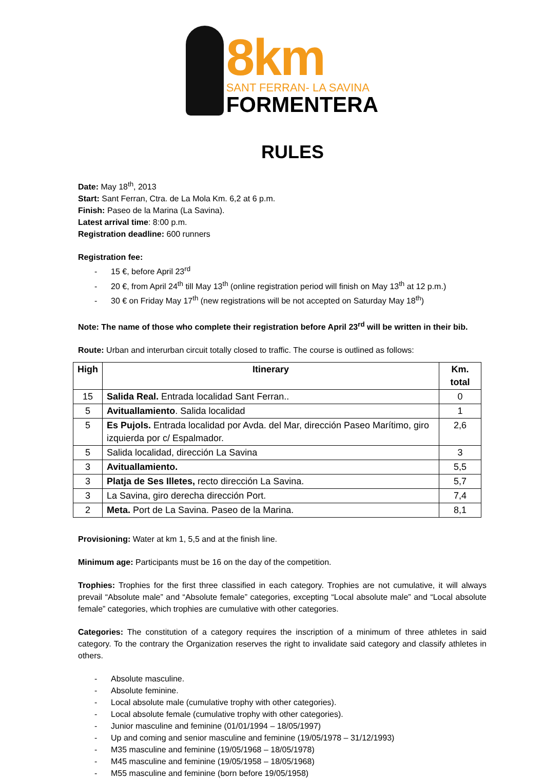8km
SANT FERRAN- LA SAVINA
FORMENTERA
RULES
Date: May 18<sup>th</sup>, 2013
Start: Sant Ferran, Ctra. de La Mola Km. 6,2 at 6 p.m.
Finish: Paseo de la Marina (La Savina).
Latest arrival time: 8:00 p.m.
Registration deadline: 600 runners
Registration fee:
- 15 €, before April 23<sup>rd</sup>
- 20 €, from April 24<sup>th</sup> till May 13<sup>th</sup> (online registration period will finish on May 13<sup>th</sup> at 12 p.m.)
- 30 € on Friday May 17<sup>th</sup> (new registrations will be not accepted on Saturday May 18<sup>th</sup>)
Note: The name of those who complete their registration before April 23<sup>rd</sup> will be written in their bib.
Route: Urban and interurban circuit totally closed to traffic. The course is outlined as follows:
| High | Itinerary | Km. total |
| --- | --- | --- |
| 15 | Salida Real. Entrada localidad Sant Ferran.. | 0 |
| 5 | Avituallamiento . Salida localidad | 1 |
| 5 | Es Pujols. Entrada localidad por Avda. del Mar, dirección Paseo Marítimo, giro izquierda por c/ Espalmador. | 2,6 |
| 5 | Salida localidad, dirección La Savina | 3 |
| 3 | Avituallamiento. | 5,5 |
| 3 | Platja de Ses Illetes, recto dirección La Savina. | 5,7 |
| 3 | La Savina, giro derecha dirección Port. | 7,4 |
| 2 | Meta. Port de La Savina. Paseo de la Marina. | 8,1 |
Provisioning: Water at km 1, 5,5 and at the finish line.
Minimum age: Participants must be 16 on the day of the competition.
Trophies: Trophies for the first three classified in each category. Trophies are not cumulative, it will always prevail “Absolute male” and “Absolute female” categories, excepting “Local absolute male” and “Local absolute female” categories, which trophies are cumulative with other categories.
Categories: The constitution of a category requires the inscription of a minimum of three athletes in said category. To the contrary the Organization reserves the right to invalidate said category and classify athletes in others.
- Absolute masculine.
- Absolute feminine.
- Local absolute male (cumulative trophy with other categories).
- Local absolute female (cumulative trophy with other categories).
- Junior masculine and feminine (01/01/1994 – 18/05/1997)
- Up and coming and senior masculine and feminine (19/05/1978 – 31/12/1993)
- M35 masculine and feminine (19/05/1968 – 18/05/1978)
- M45 masculine and feminine (19/05/1958 – 18/05/1968)
- M55 masculine and feminine (born before 19/05/1958)